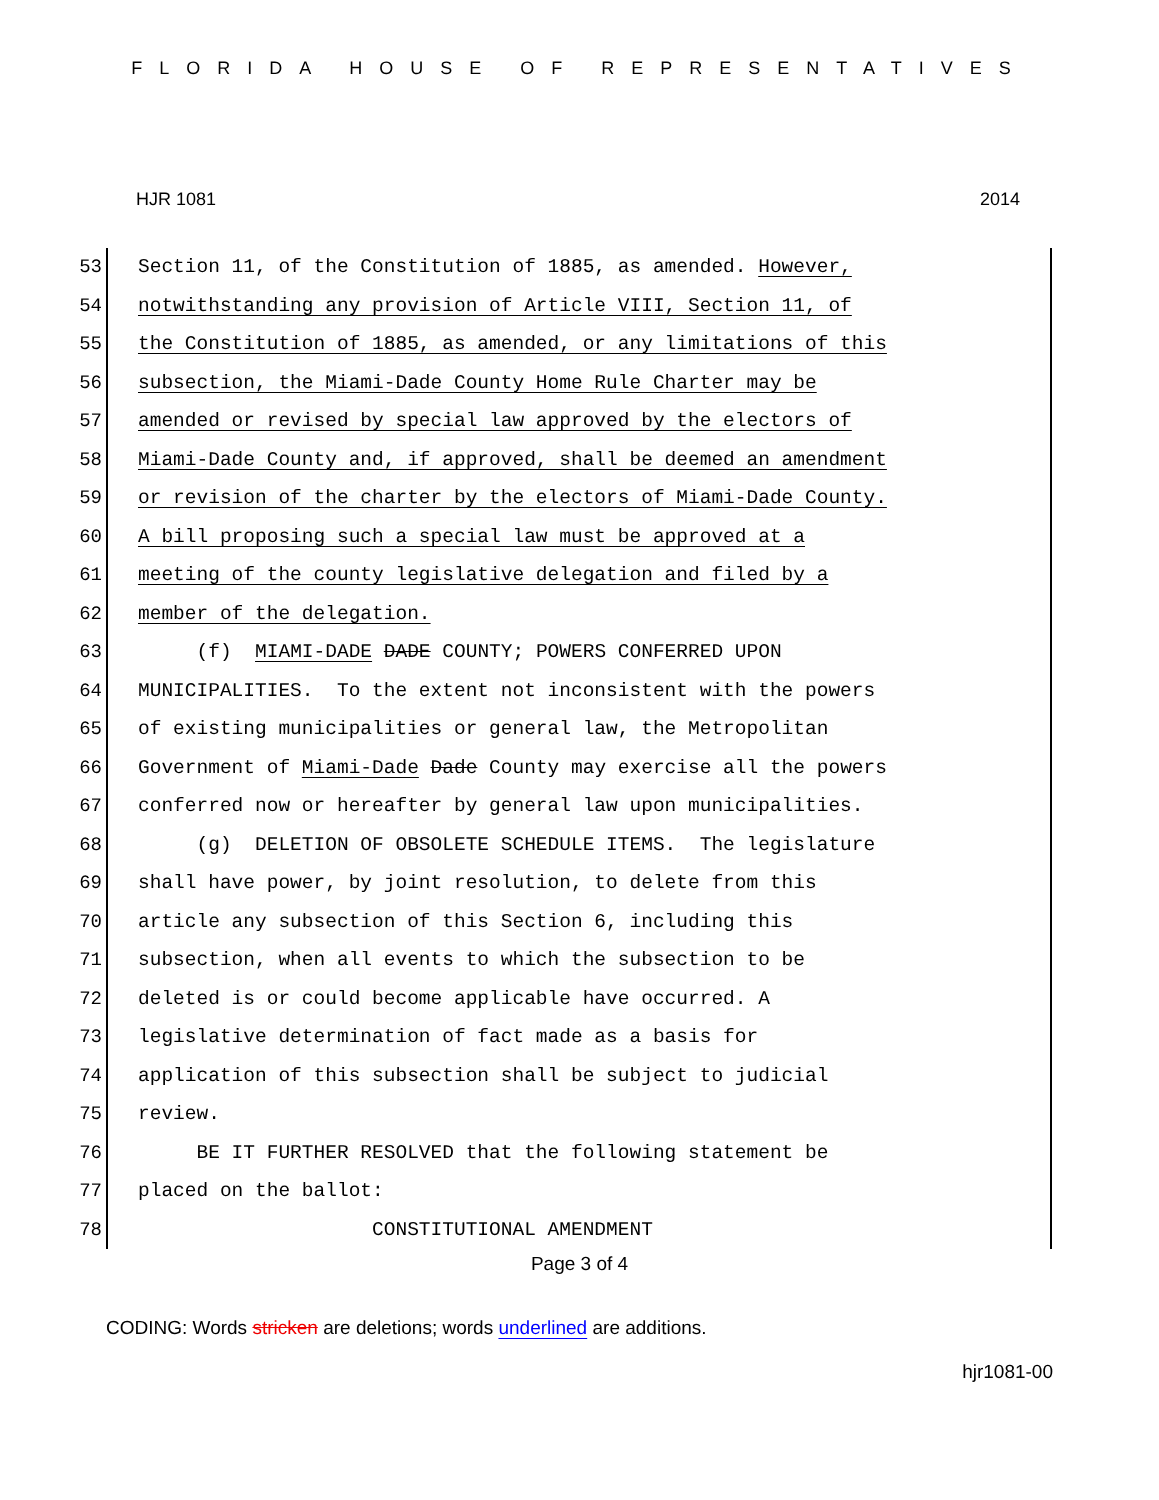FLORIDA HOUSE OF REPRESENTATIVES
HJR 1081 2014
53
Section 11, of the Constitution of 1885, as amended. However,
54
notwithstanding any provision of Article VIII, Section 11, of
55
the Constitution of 1885, as amended, or any limitations of this
56
subsection, the Miami-Dade County Home Rule Charter may be
57
amended or revised by special law approved by the electors of
58
Miami-Dade County and, if approved, shall be deemed an amendment
59
or revision of the charter by the electors of Miami-Dade County.
60
A bill proposing such a special law must be approved at a
61
meeting of the county legislative delegation and filed by a
62
member of the delegation.
63
(f) MIAMI-DADE DADE COUNTY; POWERS CONFERRED UPON
64
MUNICIPALITIES. To the extent not inconsistent with the powers
65
of existing municipalities or general law, the Metropolitan
66
Government of Miami-Dade Dade County may exercise all the powers
67
conferred now or hereafter by general law upon municipalities.
68
(g) DELETION OF OBSOLETE SCHEDULE ITEMS. The legislature
69
shall have power, by joint resolution, to delete from this
70
article any subsection of this Section 6, including this
71
subsection, when all events to which the subsection to be
72
deleted is or could become applicable have occurred. A
73
legislative determination of fact made as a basis for
74
application of this subsection shall be subject to judicial
75
review.
76
BE IT FURTHER RESOLVED that the following statement be
77
placed on the ballot:
78
CONSTITUTIONAL AMENDMENT
Page 3 of 4
CODING: Words stricken are deletions; words underlined are additions.
hjr1081-00